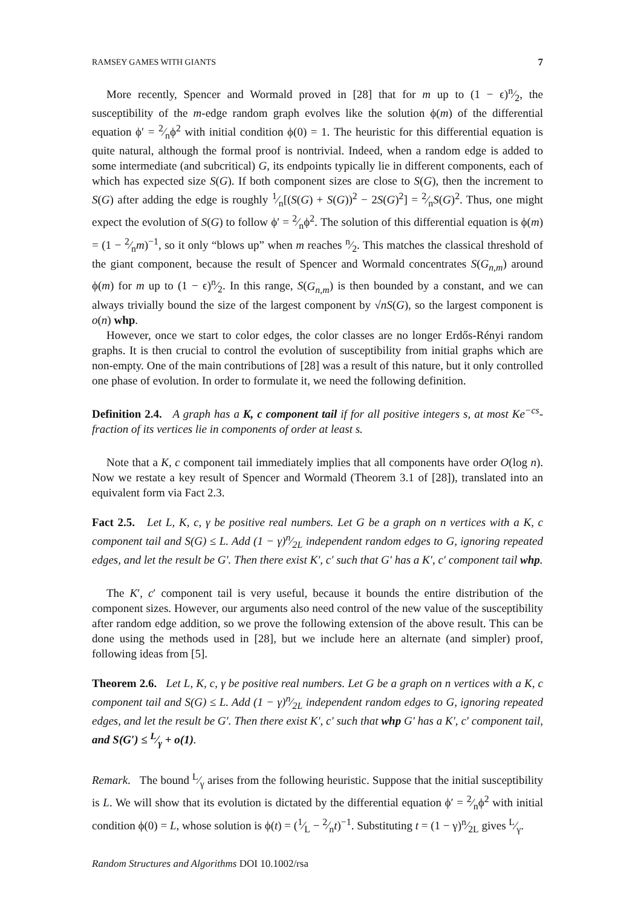RAMSEY GAMES WITH GIANTS 7
More recently, Spencer and Wormald proved in [28] that for m up to (1 − ϵ)n⁄2, the susceptibility of the m-edge random graph evolves like the solution ϕ(m) of the differential equation ϕ′ = 2⁄nϕ<sup>2</sup> with initial condition ϕ(0) = 1. The heuristic for this differential equation is quite natural, although the formal proof is nontrivial. Indeed, when a random edge is added to some intermediate (and subcritical) G, its endpoints typically lie in different components, each of which has expected size S(G). If both component sizes are close to S(G), then the increment to S(G) after adding the edge is roughly 1⁄n[(S(G) + S(G))<sup>2</sup> − 2S(G)<sup>2</sup>] = 2⁄nS(G)<sup>2</sup>. Thus, one might expect the evolution of S(G) to follow ϕ′ = 2⁄nϕ<sup>2</sup>. The solution of this differential equation is ϕ(m) = (1 − 2⁄nm)<sup>−1</sup>, so it only “blows up” when m reaches n⁄2. This matches the classical threshold of the giant component, because the result of Spencer and Wormald concentrates S(G<sub>n,m</sub>) around ϕ(m) for m up to (1 − ϵ)n⁄2. In this range, S(G<sub>n,m</sub>) is then bounded by a constant, and we can always trivially bound the size of the largest component by √nS(G), so the largest component is o(n) whp.
However, once we start to color edges, the color classes are no longer Erdős-Rényi random graphs. It is then crucial to control the evolution of susceptibility from initial graphs which are non-empty. One of the main contributions of [28] was a result of this nature, but it only controlled one phase of evolution. In order to formulate it, we need the following definition.
Definition 2.4. A graph has a K, c component tail if for all positive integers s, at most Ke<sup>−cs</sup>-fraction of its vertices lie in components of order at least s.
Note that a K, c component tail immediately implies that all components have order O(log n). Now we restate a key result of Spencer and Wormald (Theorem 3.1 of [28]), translated into an equivalent form via Fact 2.3.
Fact 2.5. Let L, K, c, γ be positive real numbers. Let G be a graph on n vertices with a K, c component tail and S(G) ≤ L. Add (1 − γ)n⁄2L independent random edges to G, ignoring repeated edges, and let the result be G′. Then there exist K′, c′ such that G′ has a K′, c′ component tail whp.
The K′, c′ component tail is very useful, because it bounds the entire distribution of the component sizes. However, our arguments also need control of the new value of the susceptibility after random edge addition, so we prove the following extension of the above result. This can be done using the methods used in [28], but we include here an alternate (and simpler) proof, following ideas from [5].
Theorem 2.6. Let L, K, c, γ be positive real numbers. Let G be a graph on n vertices with a K, c component tail and S(G) ≤ L. Add (1 − γ)n⁄2L independent random edges to G, ignoring repeated edges, and let the result be G′. Then there exist K′, c′ such that whp G′ has a K′, c′ component tail, and S(G′) ≤ L⁄γ + o(1).
Remark. The bound L⁄γ arises from the following heuristic. Suppose that the initial susceptibility is L. We will show that its evolution is dictated by the differential equation ϕ′ = 2⁄nϕ<sup>2</sup> with initial condition ϕ(0) = L, whose solution is ϕ(t) = (1⁄L − 2⁄nt)<sup>−1</sup>. Substituting t = (1 − γ)n⁄2L gives L⁄γ.
Random Structures and Algorithms DOI 10.1002/rsa